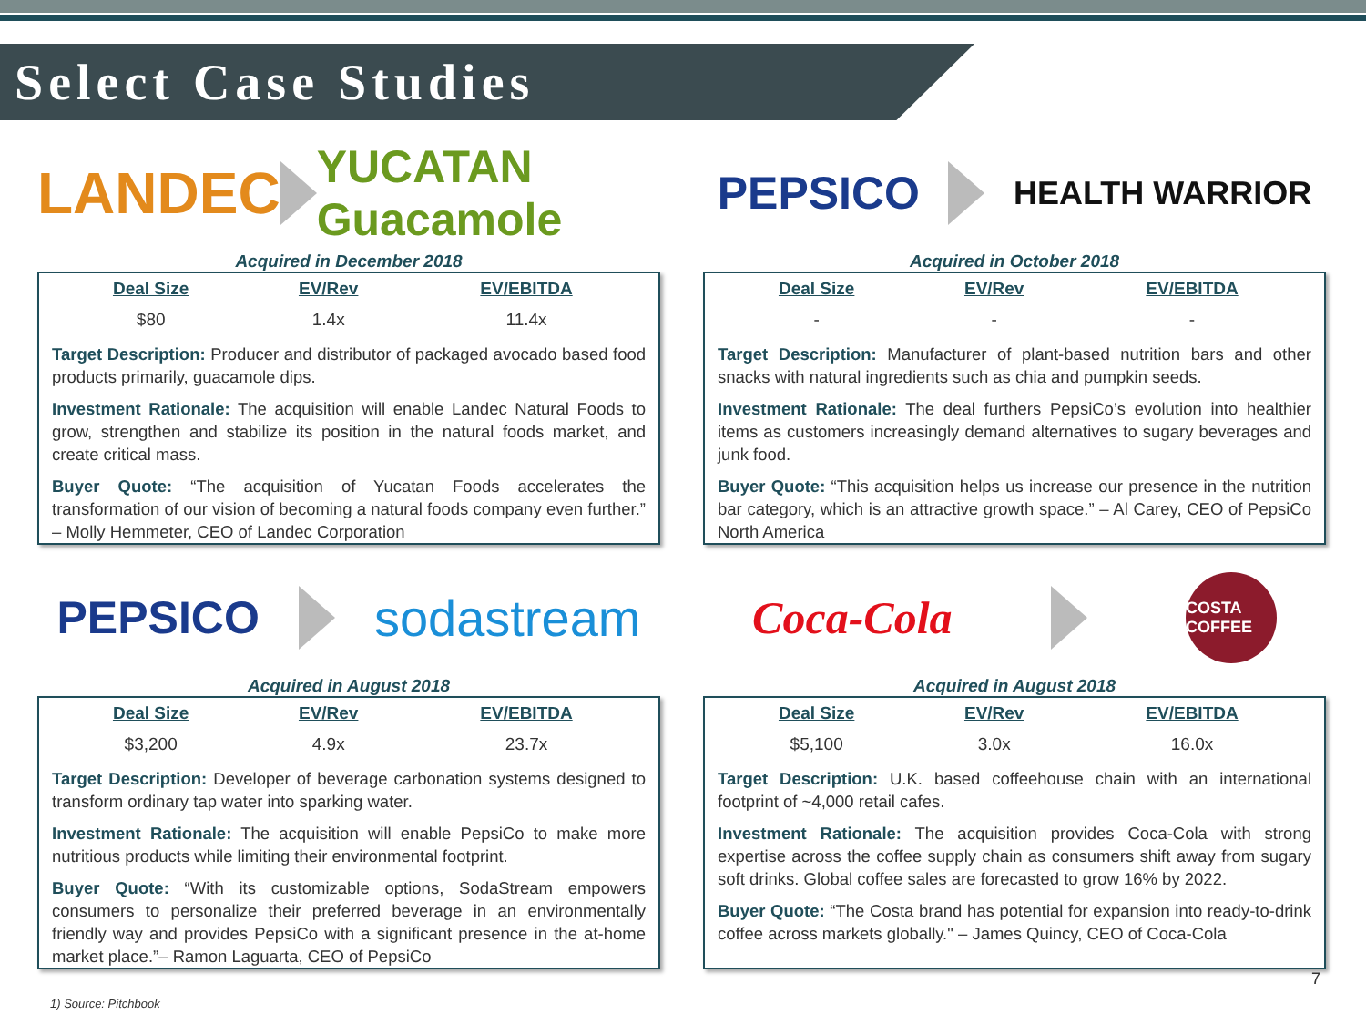Select Case Studies
LANDEC
YUCATAN Guacamole
Acquired in December 2018
| Deal Size | EV/Rev | EV/EBITDA |
| --- | --- | --- |
| $80 | 1.4x | 11.4x |
Target Description: Producer and distributor of packaged avocado based food products primarily, guacamole dips.
Investment Rationale: The acquisition will enable Landec Natural Foods to grow, strengthen and stabilize its position in the natural foods market, and create critical mass.
Buyer Quote: “The acquisition of Yucatan Foods accelerates the transformation of our vision of becoming a natural foods company even further.” – Molly Hemmeter, CEO of Landec Corporation
PEPSICO
HEALTH WARRIOR
Acquired in October 2018
| Deal Size | EV/Rev | EV/EBITDA |
| --- | --- | --- |
| - | - | - |
Target Description: Manufacturer of plant-based nutrition bars and other snacks with natural ingredients such as chia and pumpkin seeds.
Investment Rationale: The deal furthers PepsiCo’s evolution into healthier items as customers increasingly demand alternatives to sugary beverages and junk food.
Buyer Quote: “This acquisition helps us increase our presence in the nutrition bar category, which is an attractive growth space.” – Al Carey, CEO of PepsiCo North America
PEPSICO sodastream
Acquired in August 2018
| Deal Size | EV/Rev | EV/EBITDA |
| --- | --- | --- |
| $3,200 | 4.9x | 23.7x |
Target Description: Developer of beverage carbonation systems designed to transform ordinary tap water into sparking water.
Investment Rationale: The acquisition will enable PepsiCo to make more nutritious products while limiting their environmental footprint.
Buyer Quote: “With its customizable options, SodaStream empowers consumers to personalize their preferred beverage in an environmentally friendly way and provides PepsiCo with a significant presence in the at-home market place.”– Ramon Laguarta, CEO of PepsiCo
Coca-Cola
COSTA COFFEE
Acquired in August 2018
| Deal Size | EV/Rev | EV/EBITDA |
| --- | --- | --- |
| $5,100 | 3.0x | 16.0x |
Target Description: U.K. based coffeehouse chain with an international footprint of ~4,000 retail cafes.
Investment Rationale: The acquisition provides Coca-Cola with strong expertise across the coffee supply chain as consumers shift away from sugary soft drinks. Global coffee sales are forecasted to grow 16% by 2022.
Buyer Quote: “The Costa brand has potential for expansion into ready-to-drink coffee across markets globally." – James Quincy, CEO of Coca-Cola
1) Source: Pitchbook
7